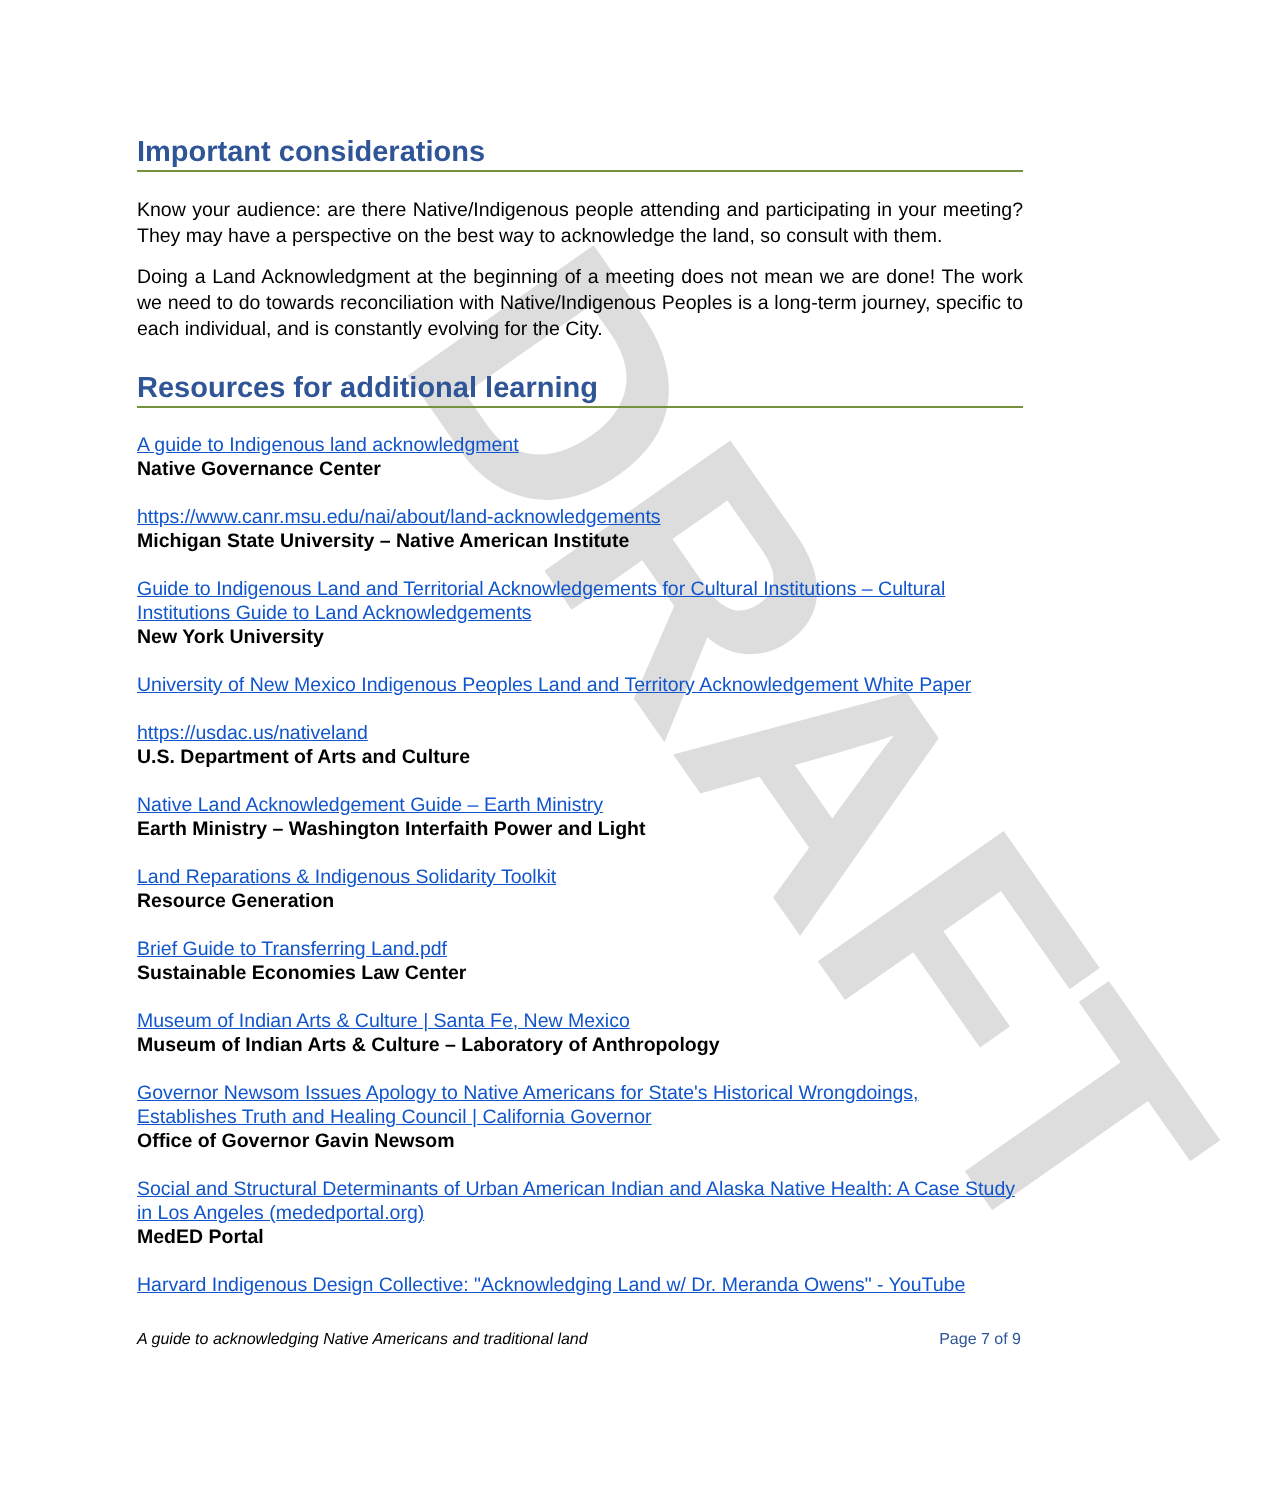DRAFT
Important considerations
Know your audience: are there Native/Indigenous people attending and participating in your meeting? They may have a perspective on the best way to acknowledge the land, so consult with them.
Doing a Land Acknowledgment at the beginning of a meeting does not mean we are done! The work we need to do towards reconciliation with Native/Indigenous Peoples is a long-term journey, specific to each individual, and is constantly evolving for the City.
Resources for additional learning
A guide to Indigenous land acknowledgment
Native Governance Center
https://www.canr.msu.edu/nai/about/land-acknowledgements
Michigan State University – Native American Institute
Guide to Indigenous Land and Territorial Acknowledgements for Cultural Institutions – Cultural Institutions Guide to Land Acknowledgements
New York University
University of New Mexico Indigenous Peoples Land and Territory Acknowledgement White Paper
https://usdac.us/nativeland
U.S. Department of Arts and Culture
Native Land Acknowledgement Guide – Earth Ministry
Earth Ministry – Washington Interfaith Power and Light
Land Reparations & Indigenous Solidarity Toolkit
Resource Generation
Brief Guide to Transferring Land.pdf
Sustainable Economies Law Center
Museum of Indian Arts & Culture | Santa Fe, New Mexico
Museum of Indian Arts & Culture – Laboratory of Anthropology
Governor Newsom Issues Apology to Native Americans for State's Historical Wrongdoings, Establishes Truth and Healing Council | California Governor
Office of Governor Gavin Newsom
Social and Structural Determinants of Urban American Indian and Alaska Native Health: A Case Study in Los Angeles (mededportal.org)
MedED Portal
Harvard Indigenous Design Collective: "Acknowledging Land w/ Dr. Meranda Owens" - YouTube
A guide to acknowledging Native Americans and traditional land Page 7 of 9